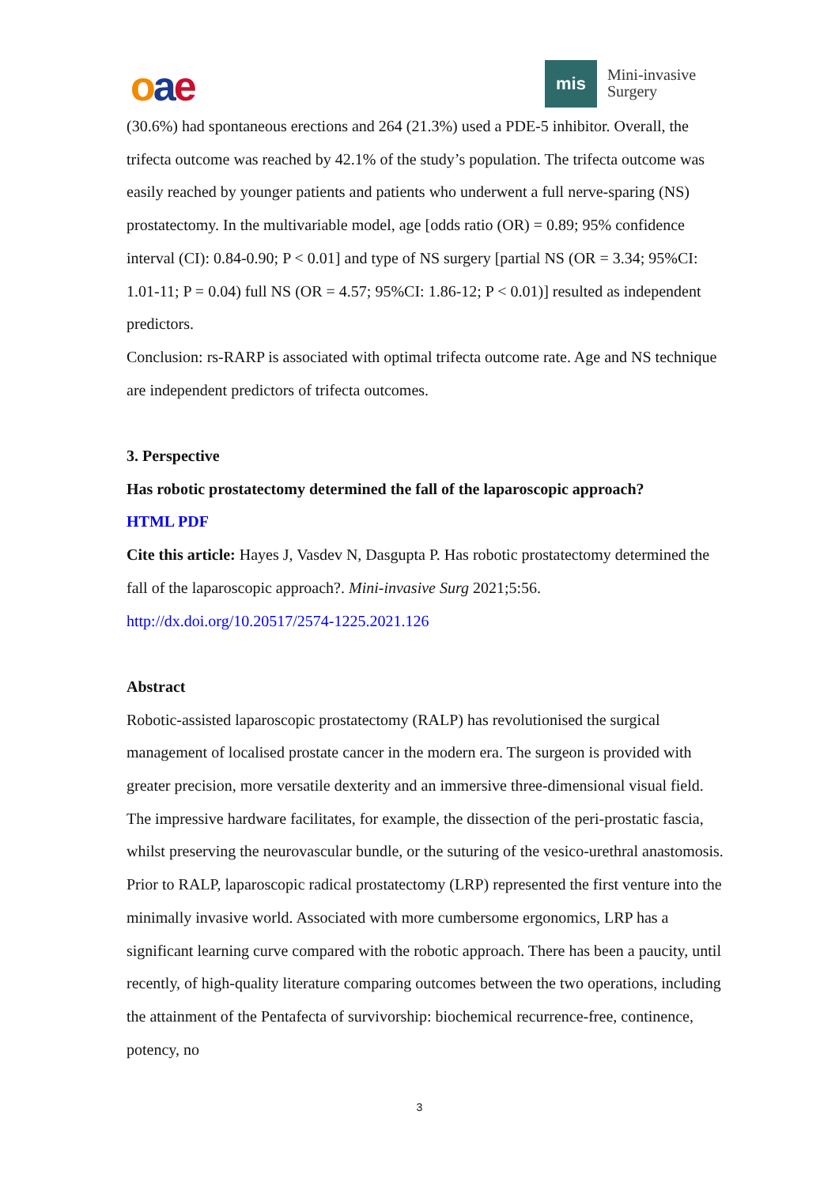oae mis
Mini-invasive
Surgery
(30.6%) had spontaneous erections and 264 (21.3%) used a PDE-5 inhibitor. Overall, the trifecta outcome was reached by 42.1% of the study’s population. The trifecta outcome was easily reached by younger patients and patients who underwent a full nerve-sparing (NS) prostatectomy. In the multivariable model, age [odds ratio (OR) = 0.89; 95% confidence interval (CI): 0.84-0.90; P < 0.01] and type of NS surgery [partial NS (OR = 3.34; 95%CI: 1.01-11; P = 0.04) full NS (OR = 4.57; 95%CI: 1.86-12; P < 0.01)] resulted as independent predictors.
Conclusion: rs-RARP is associated with optimal trifecta outcome rate. Age and NS technique are independent predictors of trifecta outcomes.
3. Perspective
Has robotic prostatectomy determined the fall of the laparoscopic approach?
HTML PDF
Cite this article: Hayes J, Vasdev N, Dasgupta P. Has robotic prostatectomy determined the fall of the laparoscopic approach?. Mini-invasive Surg 2021;5:56. http://dx.doi.org/10.20517/2574-1225.2021.126
Abstract
Robotic-assisted laparoscopic prostatectomy (RALP) has revolutionised the surgical management of localised prostate cancer in the modern era. The surgeon is provided with greater precision, more versatile dexterity and an immersive three-dimensional visual field. The impressive hardware facilitates, for example, the dissection of the peri-prostatic fascia, whilst preserving the neurovascular bundle, or the suturing of the vesico-urethral anastomosis. Prior to RALP, laparoscopic radical prostatectomy (LRP) represented the first venture into the minimally invasive world. Associated with more cumbersome ergonomics, LRP has a significant learning curve compared with the robotic approach. There has been a paucity, until recently, of high-quality literature comparing outcomes between the two operations, including the attainment of the Pentafecta of survivorship: biochemical recurrence-free, continence, potency, no
3